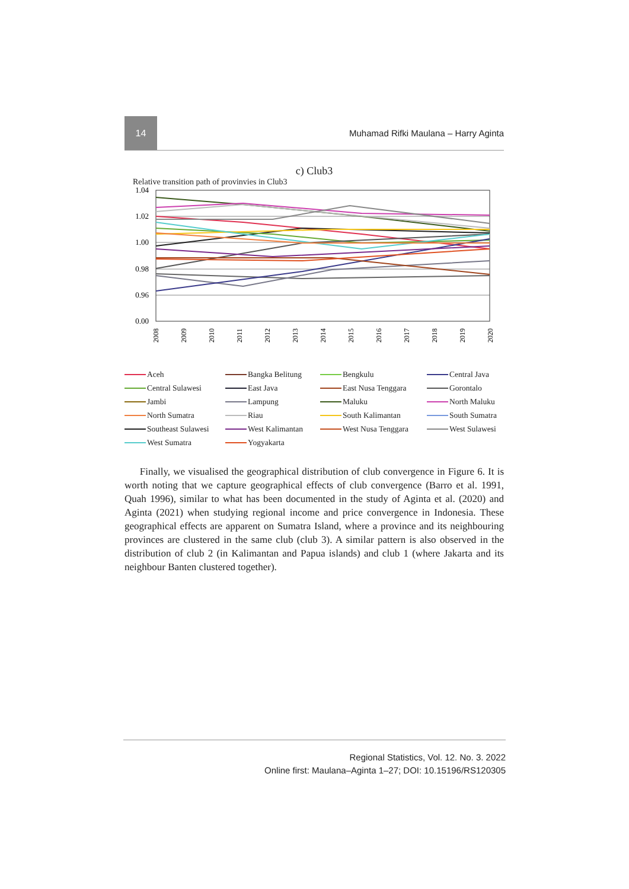14
Muhamad Rifki Maulana – Harry Aginta
c) Club3
Relative transition path of provinvies in Club3
1.04
1.02
1.00
0.98
0.96
0.00
2008
2009
2010
2011
2012
2013
2014
2015
2016
2017
2018
2019
2020
Aceh Bangka Belitung Bengkulu Central Java Central Sulawesi East Java East Nusa Tenggara Gorontalo Jambi Lampung Maluku North Maluku North Sumatra Riau South Kalimantan South Sumatra Southeast Sulawesi West Kalimantan West Nusa Tenggara West Sulawesi West Sumatra Yogyakarta
Finally, we visualised the geographical distribution of club convergence in Figure 6. It is worth noting that we capture geographical effects of club convergence (Barro et al. 1991, Quah 1996), similar to what has been documented in the study of Aginta et al. (2020) and Aginta (2021) when studying regional income and price convergence in Indonesia. These geographical effects are apparent on Sumatra Island, where a province and its neighbouring provinces are clustered in the same club (club 3). A similar pattern is also observed in the distribution of club 2 (in Kalimantan and Papua islands) and club 1 (where Jakarta and its neighbour Banten clustered together).
Regional Statistics, Vol. 12. No. 3. 2022
Online first: Maulana–Aginta 1–27; DOI: 10.15196/RS120305